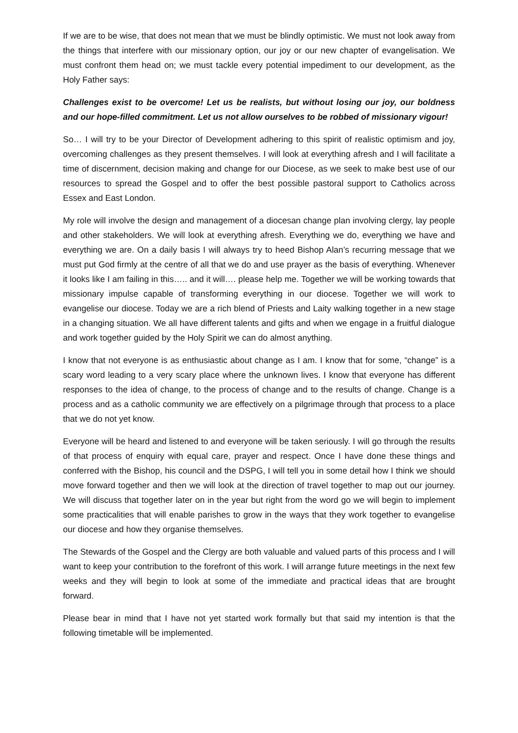If we are to be wise, that does not mean that we must be blindly optimistic. We must not look away from the things that interfere with our missionary option, our joy or our new chapter of evangelisation. We must confront them head on; we must tackle every potential impediment to our development, as the Holy Father says:
Challenges exist to be overcome! Let us be realists, but without losing our joy, our boldness and our hope-filled commitment. Let us not allow ourselves to be robbed of missionary vigour!
So… I will try to be your Director of Development adhering to this spirit of realistic optimism and joy, overcoming challenges as they present themselves. I will look at everything afresh and I will facilitate a time of discernment, decision making and change for our Diocese, as we seek to make best use of our resources to spread the Gospel and to offer the best possible pastoral support to Catholics across Essex and East London.
My role will involve the design and management of a diocesan change plan involving clergy, lay people and other stakeholders. We will look at everything afresh. Everything we do, everything we have and everything we are. On a daily basis I will always try to heed Bishop Alan’s recurring message that we must put God firmly at the centre of all that we do and use prayer as the basis of everything. Whenever it looks like I am failing in this….. and it will…. please help me. Together we will be working towards that missionary impulse capable of transforming everything in our diocese. Together we will work to evangelise our diocese. Today we are a rich blend of Priests and Laity walking together in a new stage in a changing situation. We all have different talents and gifts and when we engage in a fruitful dialogue and work together guided by the Holy Spirit we can do almost anything.
I know that not everyone is as enthusiastic about change as I am. I know that for some, “change” is a scary word leading to a very scary place where the unknown lives. I know that everyone has different responses to the idea of change, to the process of change and to the results of change. Change is a process and as a catholic community we are effectively on a pilgrimage through that process to a place that we do not yet know.
Everyone will be heard and listened to and everyone will be taken seriously. I will go through the results of that process of enquiry with equal care, prayer and respect. Once I have done these things and conferred with the Bishop, his council and the DSPG, I will tell you in some detail how I think we should move forward together and then we will look at the direction of travel together to map out our journey. We will discuss that together later on in the year but right from the word go we will begin to implement some practicalities that will enable parishes to grow in the ways that they work together to evangelise our diocese and how they organise themselves.
The Stewards of the Gospel and the Clergy are both valuable and valued parts of this process and I will want to keep your contribution to the forefront of this work. I will arrange future meetings in the next few weeks and they will begin to look at some of the immediate and practical ideas that are brought forward.
Please bear in mind that I have not yet started work formally but that said my intention is that the following timetable will be implemented.